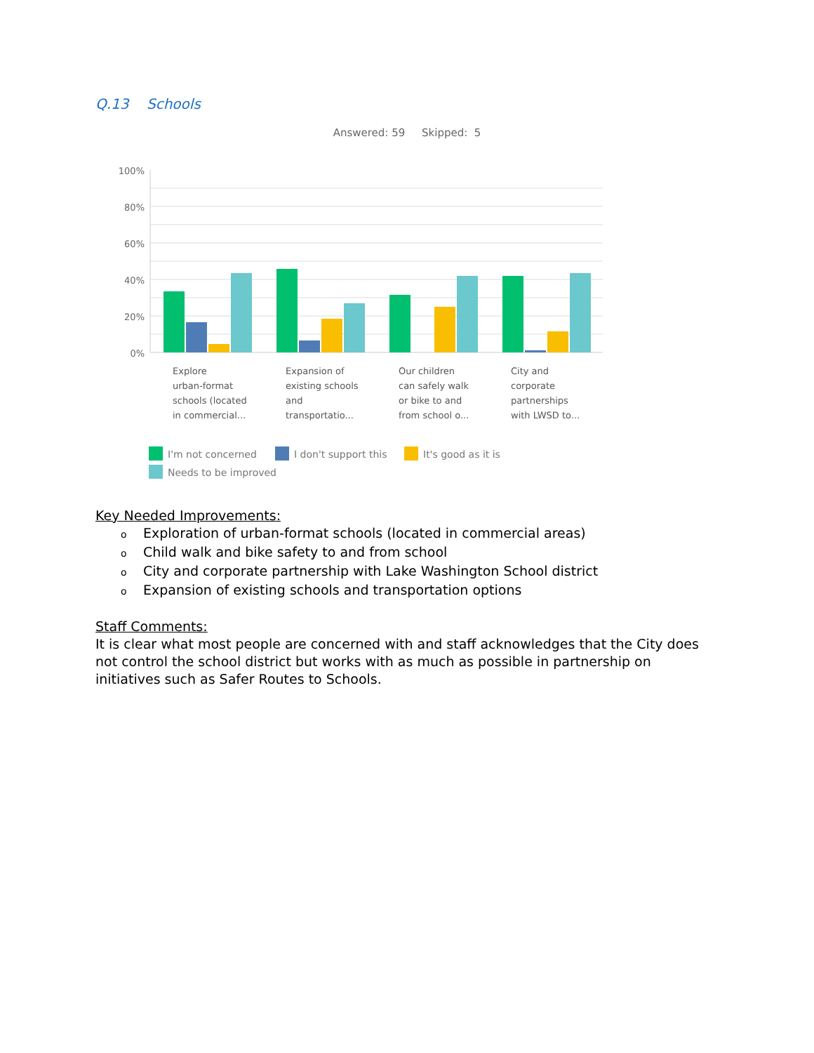Q.13 Schools
Answered: 59 Skipped: 5
100%
80%
60%
40%
20%
0%
Explore
urban-format
schools (located
in commercial...
Expansion of
existing schools
and
transportatio...
Our children
can safely walk
or bike to and
from school o...
City and
corporate
partnerships
with LWSD to...
I'm not concerned
I don't support this
It's good as it is
Needs to be improved
Key Needed Improvements:
o Exploration of urban-format schools (located in commercial areas)
o Child walk and bike safety to and from school
o City and corporate partnership with Lake Washington School district
o Expansion of existing schools and transportation options
Staff Comments:
It is clear what most people are concerned with and staff acknowledges that the City does not control the school district but works with as much as possible in partnership on initiatives such as Safer Routes to Schools.